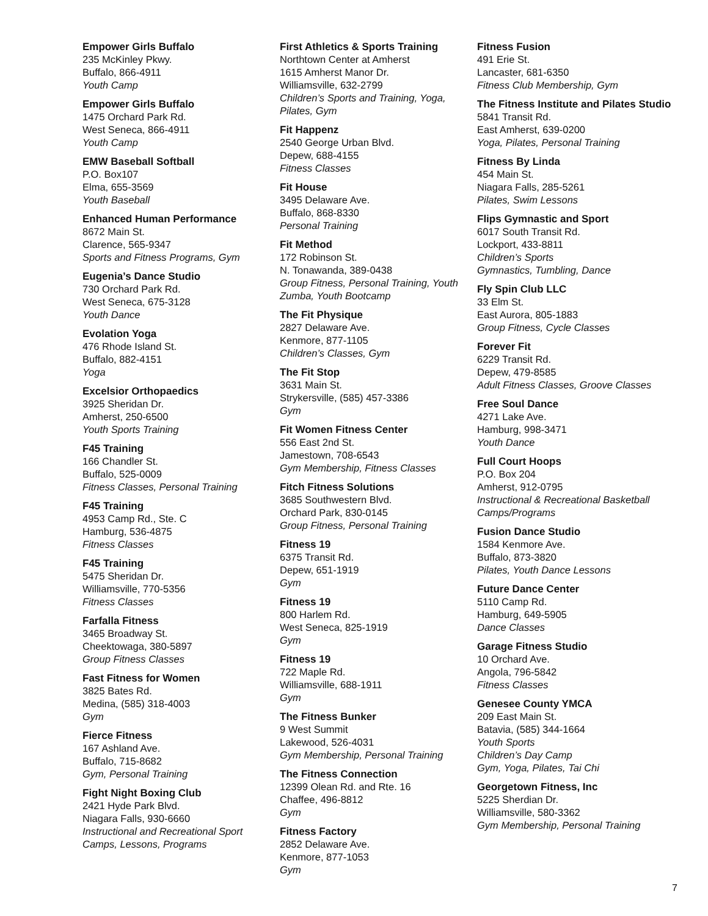Empower Girls Buffalo
235 McKinley Pkwy.
Buffalo, 866-4911
Youth Camp
Empower Girls Buffalo
1475 Orchard Park Rd.
West Seneca, 866-4911
Youth Camp
EMW Baseball Softball
P.O. Box107
Elma, 655-3569
Youth Baseball
Enhanced Human Performance
8672 Main St.
Clarence, 565-9347
Sports and Fitness Programs, Gym
Eugenia’s Dance Studio
730 Orchard Park Rd.
West Seneca, 675-3128
Youth Dance
Evolation Yoga
476 Rhode Island St.
Buffalo, 882-4151
Yoga
Excelsior Orthopaedics
3925 Sheridan Dr.
Amherst, 250-6500
Youth Sports Training
F45 Training
166 Chandler St.
Buffalo, 525-0009
Fitness Classes, Personal Training
F45 Training
4953 Camp Rd., Ste. C
Hamburg, 536-4875
Fitness Classes
F45 Training
5475 Sheridan Dr.
Williamsville, 770-5356
Fitness Classes
Farfalla Fitness
3465 Broadway St.
Cheektowaga, 380-5897
Group Fitness Classes
Fast Fitness for Women
3825 Bates Rd.
Medina, (585) 318-4003
Gym
Fierce Fitness
167 Ashland Ave.
Buffalo, 715-8682
Gym, Personal Training
Fight Night Boxing Club
2421 Hyde Park Blvd.
Niagara Falls, 930-6660
Instructional and Recreational Sport Camps, Lessons, Programs
First Athletics & Sports Training
Northtown Center at Amherst
1615 Amherst Manor Dr.
Williamsville, 632-2799
Children’s Sports and Training, Yoga, Pilates, Gym
Fit Happenz
2540 George Urban Blvd.
Depew, 688-4155
Fitness Classes
Fit House
3495 Delaware Ave.
Buffalo, 868-8330
Personal Training
Fit Method
172 Robinson St.
N. Tonawanda, 389-0438
Group Fitness, Personal Training, Youth Zumba, Youth Bootcamp
The Fit Physique
2827 Delaware Ave.
Kenmore, 877-1105
Children’s Classes, Gym
The Fit Stop
3631 Main St.
Strykersville, (585) 457-3386
Gym
Fit Women Fitness Center
556 East 2nd St.
Jamestown, 708-6543
Gym Membership, Fitness Classes
Fitch Fitness Solutions
3685 Southwestern Blvd.
Orchard Park, 830-0145
Group Fitness, Personal Training
Fitness 19
6375 Transit Rd.
Depew, 651-1919
Gym
Fitness 19
800 Harlem Rd.
West Seneca, 825-1919
Gym
Fitness 19
722 Maple Rd.
Williamsville, 688-1911
Gym
The Fitness Bunker
9 West Summit
Lakewood, 526-4031
Gym Membership, Personal Training
The Fitness Connection
12399 Olean Rd. and Rte. 16
Chaffee, 496-8812
Gym
Fitness Factory
2852 Delaware Ave.
Kenmore, 877-1053
Gym
Fitness Fusion
491 Erie St.
Lancaster, 681-6350
Fitness Club Membership, Gym
The Fitness Institute and Pilates Studio
5841 Transit Rd.
East Amherst, 639-0200
Yoga, Pilates, Personal Training
Fitness By Linda
454 Main St.
Niagara Falls, 285-5261
Pilates, Swim Lessons
Flips Gymnastic and Sport
6017 South Transit Rd.
Lockport, 433-8811
Children’s Sports
Gymnastics, Tumbling, Dance
Fly Spin Club LLC
33 Elm St.
East Aurora, 805-1883
Group Fitness, Cycle Classes
Forever Fit
6229 Transit Rd.
Depew, 479-8585
Adult Fitness Classes, Groove Classes
Free Soul Dance
4271 Lake Ave.
Hamburg, 998-3471
Youth Dance
Full Court Hoops
P.O. Box 204
Amherst, 912-0795
Instructional & Recreational Basketball Camps/Programs
Fusion Dance Studio
1584 Kenmore Ave.
Buffalo, 873-3820
Pilates, Youth Dance Lessons
Future Dance Center
5110 Camp Rd.
Hamburg, 649-5905
Dance Classes
Garage Fitness Studio
10 Orchard Ave.
Angola, 796-5842
Fitness Classes
Genesee County YMCA
209 East Main St.
Batavia, (585) 344-1664
Youth Sports
Children’s Day Camp
Gym, Yoga, Pilates, Tai Chi
Georgetown Fitness, Inc
5225 Sherdian Dr.
Williamsville, 580-3362
Gym Membership, Personal Training
7